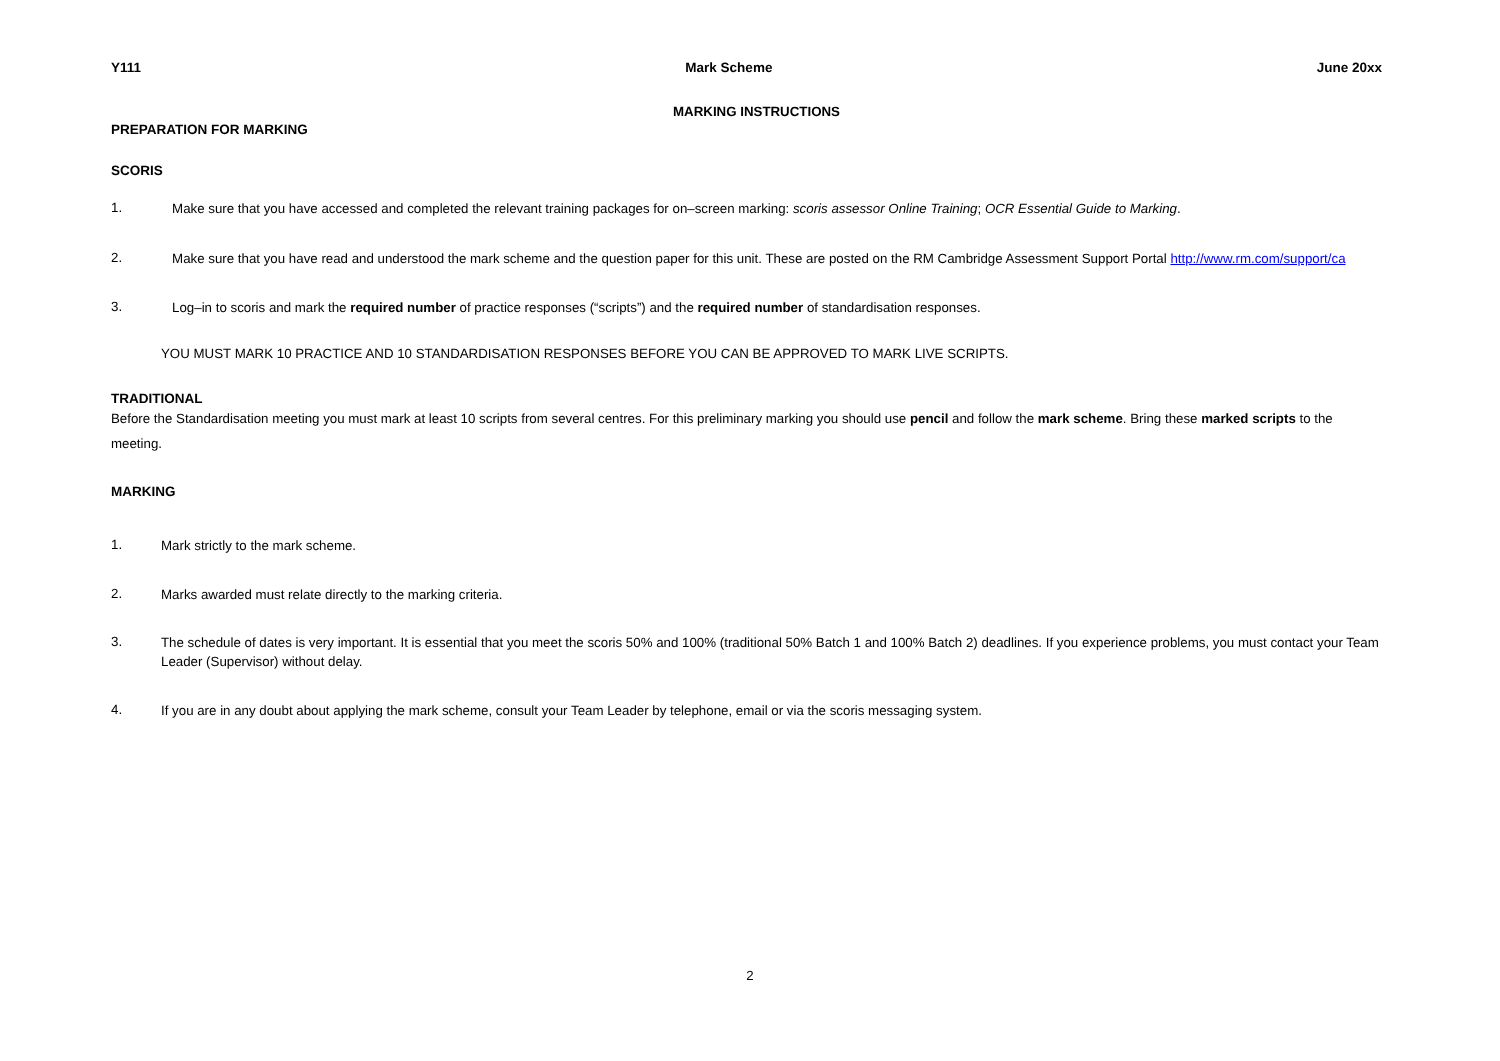Y111 Mark Scheme June 20xx
MARKING INSTRUCTIONS
PREPARATION FOR MARKING
SCORIS
1.
Make sure that you have accessed and completed the relevant training packages for on–screen marking: scoris assessor Online Training; OCR Essential Guide to Marking.
2.
Make sure that you have read and understood the mark scheme and the question paper for this unit. These are posted on the RM Cambridge Assessment Support Portal http://www.rm.com/support/ca
3.
Log–in to scoris and mark the required number of practice responses (“scripts”) and the required number of standardisation responses.
YOU MUST MARK 10 PRACTICE AND 10 STANDARDISATION RESPONSES BEFORE YOU CAN BE APPROVED TO MARK LIVE SCRIPTS.
TRADITIONAL
Before the Standardisation meeting you must mark at least 10 scripts from several centres. For this preliminary marking you should use pencil and follow the mark scheme. Bring these marked scripts to the meeting.
MARKING
1.
Mark strictly to the mark scheme.
2.
Marks awarded must relate directly to the marking criteria.
3.
The schedule of dates is very important. It is essential that you meet the scoris 50% and 100% (traditional 50% Batch 1 and 100% Batch 2) deadlines. If you experience problems, you must contact your Team Leader (Supervisor) without delay.
4.
If you are in any doubt about applying the mark scheme, consult your Team Leader by telephone, email or via the scoris messaging system.
2